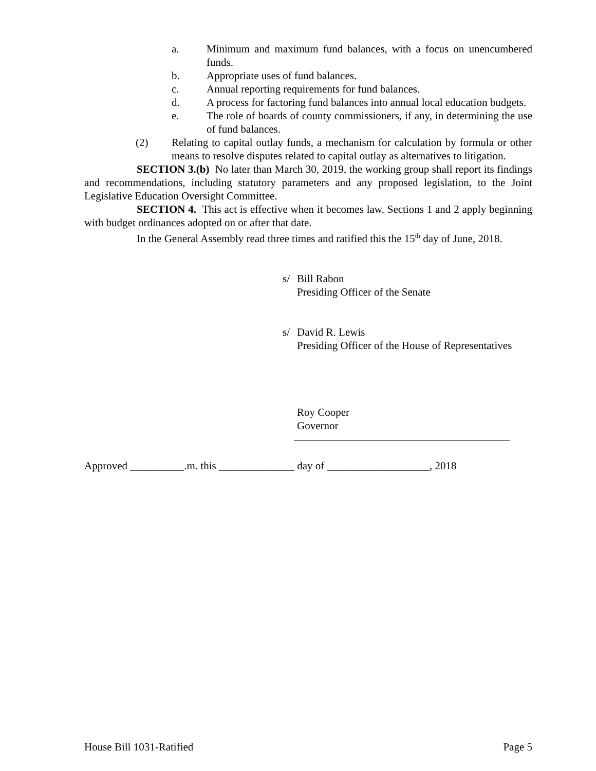a. Minimum and maximum fund balances, with a focus on unencumbered funds.
b. Appropriate uses of fund balances.
c. Annual reporting requirements for fund balances.
d. A process for factoring fund balances into annual local education budgets.
e. The role of boards of county commissioners, if any, in determining the use of fund balances.
(2) Relating to capital outlay funds, a mechanism for calculation by formula or other means to resolve disputes related to capital outlay as alternatives to litigation.
SECTION 3.(b) No later than March 30, 2019, the working group shall report its findings and recommendations, including statutory parameters and any proposed legislation, to the Joint Legislative Education Oversight Committee.
SECTION 4. This act is effective when it becomes law. Sections 1 and 2 apply beginning with budget ordinances adopted on or after that date.
In the General Assembly read three times and ratified this the 15<sup>th</sup> day of June, 2018.
s/ Bill Rabon
Presiding Officer of the Senate
s/ David R. Lewis
Presiding Officer of the House of Representatives
Roy Cooper
Governor
Approved __________.m. this ______________ day of ___________________, 2018
House Bill 1031-Ratified Page 5